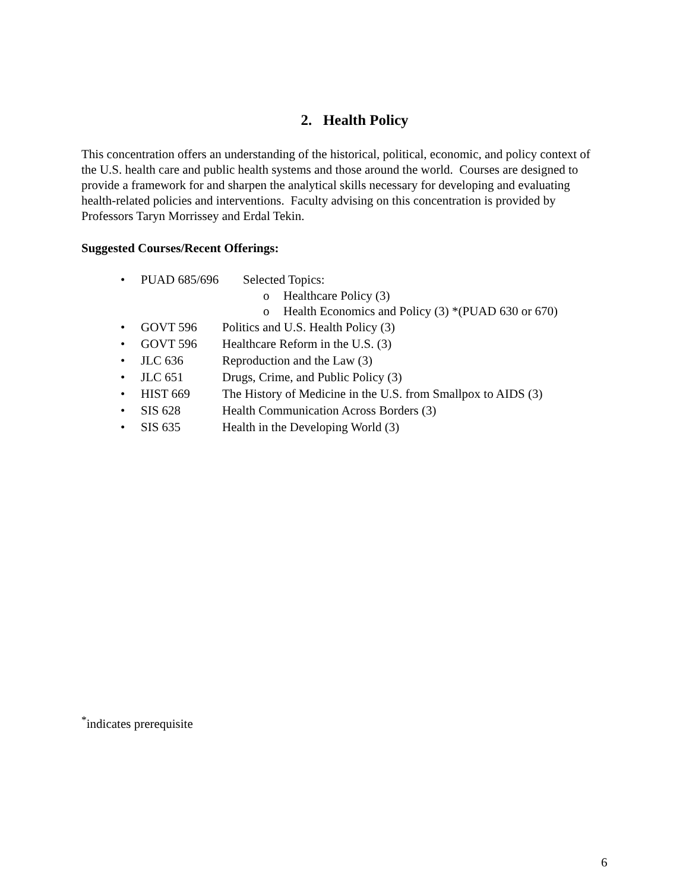2. Health Policy
This concentration offers an understanding of the historical, political, economic, and policy context of the U.S. health care and public health systems and those around the world. Courses are designed to provide a framework for and sharpen the analytical skills necessary for developing and evaluating health-related policies and interventions. Faculty advising on this concentration is provided by Professors Taryn Morrissey and Erdal Tekin.
Suggested Courses/Recent Offerings:
• PUAD 685/696 Selected Topics:
o Healthcare Policy (3)
o Health Economics and Policy (3) *(PUAD 630 or 670)
• GOVT 596 Politics and U.S. Health Policy (3)
• GOVT 596 Healthcare Reform in the U.S. (3)
• JLC 636 Reproduction and the Law (3)
• JLC 651 Drugs, Crime, and Public Policy (3)
• HIST 669 The History of Medicine in the U.S. from Smallpox to AIDS (3)
• SIS 628 Health Communication Across Borders (3)
• SIS 635 Health in the Developing World (3)
<sup>*</sup> indicates prerequisite
6